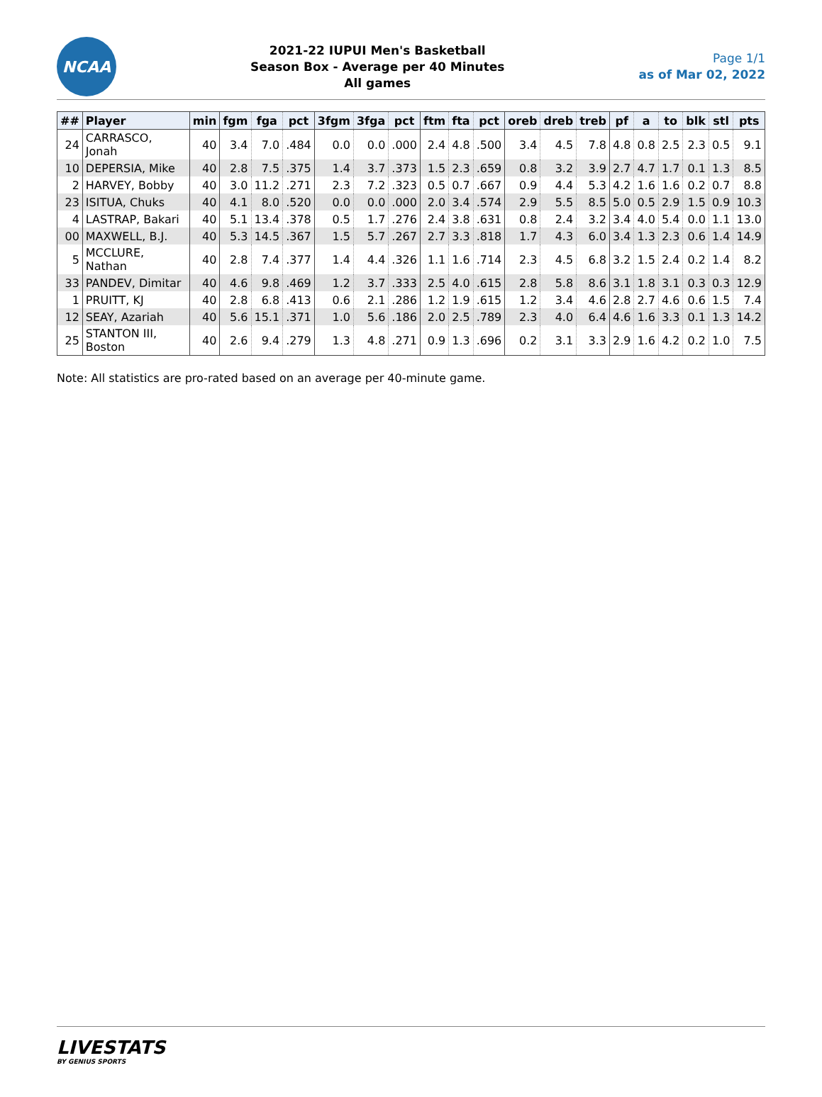NCAA
2021-22 IUPUI Men's Basketball
Season Box - Average per 40 Minutes
All games
Page 1/1
as of Mar 02, 2022
| ## | Player | min | fgm | fga | pct | 3fgm | 3fga | pct | ftm | fta | pct | oreb | dreb | treb | pf | a | to | blk | stl | pts |
| --- | --- | --- | --- | --- | --- | --- | --- | --- | --- | --- | --- | --- | --- | --- | --- | --- | --- | --- | --- | --- |
| 24 | CARRASCO, Jonah | 40 | 3.4 | 7.0 | .484 | 0.0 | 0.0 | .000 | 2.4 | 4.8 | .500 | 3.4 | 4.5 | 7.8 | 4.8 | 0.8 | 2.5 | 2.3 | 0.5 | 9.1 |
| 10 | DEPERSIA, Mike | 40 | 2.8 | 7.5 | .375 | 1.4 | 3.7 | .373 | 1.5 | 2.3 | .659 | 0.8 | 3.2 | 3.9 | 2.7 | 4.7 | 1.7 | 0.1 | 1.3 | 8.5 |
| 2 | HARVEY, Bobby | 40 | 3.0 | 11.2 | .271 | 2.3 | 7.2 | .323 | 0.5 | 0.7 | .667 | 0.9 | 4.4 | 5.3 | 4.2 | 1.6 | 1.6 | 0.2 | 0.7 | 8.8 |
| 23 | ISITUA, Chuks | 40 | 4.1 | 8.0 | .520 | 0.0 | 0.0 | .000 | 2.0 | 3.4 | .574 | 2.9 | 5.5 | 8.5 | 5.0 | 0.5 | 2.9 | 1.5 | 0.9 | 10.3 |
| 4 | LASTRAP, Bakari | 40 | 5.1 | 13.4 | .378 | 0.5 | 1.7 | .276 | 2.4 | 3.8 | .631 | 0.8 | 2.4 | 3.2 | 3.4 | 4.0 | 5.4 | 0.0 | 1.1 | 13.0 |
| 00 | MAXWELL, B.J. | 40 | 5.3 | 14.5 | .367 | 1.5 | 5.7 | .267 | 2.7 | 3.3 | .818 | 1.7 | 4.3 | 6.0 | 3.4 | 1.3 | 2.3 | 0.6 | 1.4 | 14.9 |
| 5 | MCCLURE, Nathan | 40 | 2.8 | 7.4 | .377 | 1.4 | 4.4 | .326 | 1.1 | 1.6 | .714 | 2.3 | 4.5 | 6.8 | 3.2 | 1.5 | 2.4 | 0.2 | 1.4 | 8.2 |
| 33 | PANDEV, Dimitar | 40 | 4.6 | 9.8 | .469 | 1.2 | 3.7 | .333 | 2.5 | 4.0 | .615 | 2.8 | 5.8 | 8.6 | 3.1 | 1.8 | 3.1 | 0.3 | 0.3 | 12.9 |
| 1 | PRUITT, KJ | 40 | 2.8 | 6.8 | .413 | 0.6 | 2.1 | .286 | 1.2 | 1.9 | .615 | 1.2 | 3.4 | 4.6 | 2.8 | 2.7 | 4.6 | 0.6 | 1.5 | 7.4 |
| 12 | SEAY, Azariah | 40 | 5.6 | 15.1 | .371 | 1.0 | 5.6 | .186 | 2.0 | 2.5 | .789 | 2.3 | 4.0 | 6.4 | 4.6 | 1.6 | 3.3 | 0.1 | 1.3 | 14.2 |
| 25 | STANTON III, Boston | 40 | 2.6 | 9.4 | .279 | 1.3 | 4.8 | .271 | 0.9 | 1.3 | .696 | 0.2 | 3.1 | 3.3 | 2.9 | 1.6 | 4.2 | 0.2 | 1.0 | 7.5 |
Note: All statistics are pro-rated based on an average per 40-minute game.
LIVESTATS
BY GENIUS SPORTS